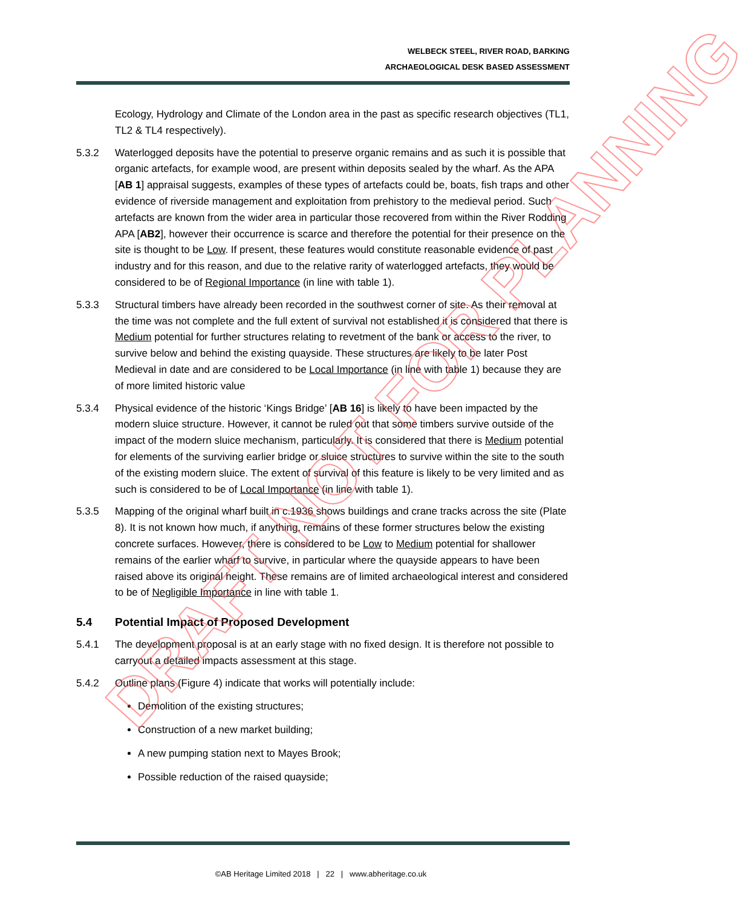WELBECK STEEL, RIVER ROAD, BARKING
ARCHAEOLOGICAL DESK BASED ASSESSMENT
Ecology, Hydrology and Climate of the London area in the past as specific research objectives (TL1, TL2 & TL4 respectively).
5.3.2 Waterlogged deposits have the potential to preserve organic remains and as such it is possible that organic artefacts, for example wood, are present within deposits sealed by the wharf. As the APA [AB 1] appraisal suggests, examples of these types of artefacts could be, boats, fish traps and other evidence of riverside management and exploitation from prehistory to the medieval period. Such artefacts are known from the wider area in particular those recovered from within the River Rodding APA [AB2], however their occurrence is scarce and therefore the potential for their presence on the site is thought to be Low. If present, these features would constitute reasonable evidence of past industry and for this reason, and due to the relative rarity of waterlogged artefacts, they would be considered to be of Regional Importance (in line with table 1).
5.3.3 Structural timbers have already been recorded in the southwest corner of site. As their removal at the time was not complete and the full extent of survival not established it is considered that there is Medium potential for further structures relating to revetment of the bank or access to the river, to survive below and behind the existing quayside. These structures are likely to be later Post Medieval in date and are considered to be Local Importance (in line with table 1) because they are of more limited historic value
5.3.4 Physical evidence of the historic ‘Kings Bridge’ [AB 16] is likely to have been impacted by the modern sluice structure. However, it cannot be ruled out that some timbers survive outside of the impact of the modern sluice mechanism, particularly. It is considered that there is Medium potential for elements of the surviving earlier bridge or sluice structures to survive within the site to the south of the existing modern sluice. The extent of survival of this feature is likely to be very limited and as such is considered to be of Local Importance (in line with table 1).
5.3.5 Mapping of the original wharf built in c.1936 shows buildings and crane tracks across the site (Plate 8). It is not known how much, if anything, remains of these former structures below the existing concrete surfaces. However, there is considered to be Low to Medium potential for shallower remains of the earlier wharf to survive, in particular where the quayside appears to have been raised above its original height. These remains are of limited archaeological interest and considered to be of Negligible Importance in line with table 1.
5.4 Potential Impact of Proposed Development
5.4.1 The development proposal is at an early stage with no fixed design. It is therefore not possible to carryout a detailed impacts assessment at this stage.
5.4.2 Outline plans (Figure 4) indicate that works will potentially include:
Demolition of the existing structures;
Construction of a new market building;
A new pumping station next to Mayes Brook;
Possible reduction of the raised quayside;
©AB Heritage Limited 2018 | 22 | www.abheritage.co.uk
DRAFT NOT FOR PLANNING